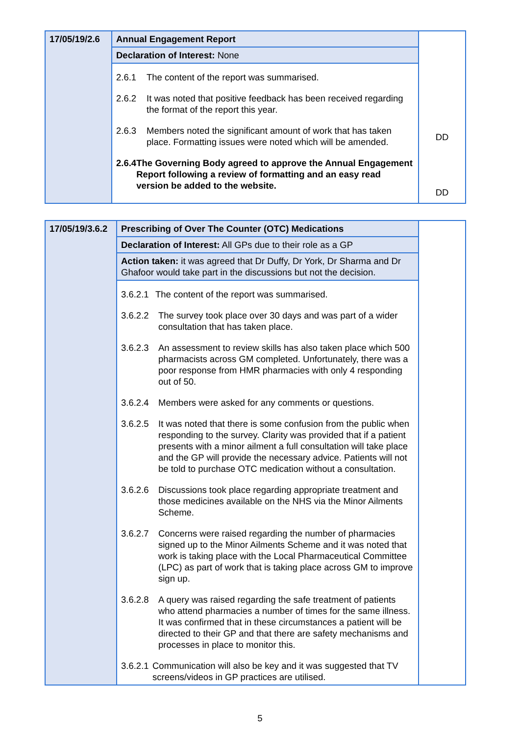| 17/05/19/2.6 | Annual Engagement Report | DD DD |
| | Declaration of Interest: None | |
| | 2.6.1 The content of the report was summarised. 2.6.2 It was noted that positive feedback has been received regarding the format of the report this year. 2.6.3 Members noted the significant amount of work that has taken place. Formatting issues were noted which will be amended. 2.6.4 The Governing Body agreed to approve the Annual Engagement Report following a review of formatting and an easy read version be added to the website. | |
| 17/05/19/3.6.2 | Prescribing of Over The Counter (OTC) Medications | |
| | Declaration of Interest: All GPs due to their role as a GP | |
| | Action taken: it was agreed that Dr Duffy, Dr York, Dr Sharma and Dr Ghafoor would take part in the discussions but not the decision. | |
| | 3.6.2.1 The content of the report was summarised. 3.6.2.2 The survey took place over 30 days and was part of a wider consultation that has taken place. 3.6.2.3 An assessment to review skills has also taken place which 500 pharmacists across GM completed. Unfortunately, there was a poor response from HMR pharmacies with only 4 responding out of 50. 3.6.2.4 Members were asked for any comments or questions. 3.6.2.5 It was noted that there is some confusion from the public when responding to the survey. Clarity was provided that if a patient presents with a minor ailment a full consultation will take place and the GP will provide the necessary advice. Patients will not be told to purchase OTC medication without a consultation. 3.6.2.6 Discussions took place regarding appropriate treatment and those medicines available on the NHS via the Minor Ailments Scheme. 3.6.2.7 Concerns were raised regarding the number of pharmacies signed up to the Minor Ailments Scheme and it was noted that work is taking place with the Local Pharmaceutical Committee (LPC) as part of work that is taking place across GM to improve sign up. 3.6.2.8 A query was raised regarding the safe treatment of patients who attend pharmacies a number of times for the same illness. It was confirmed that in these circumstances a patient will be directed to their GP and that there are safety mechanisms and processes in place to monitor this. 3.6.2.1 Communication will also be key and it was suggested that TV screens/videos in GP practices are utilised. | |
5